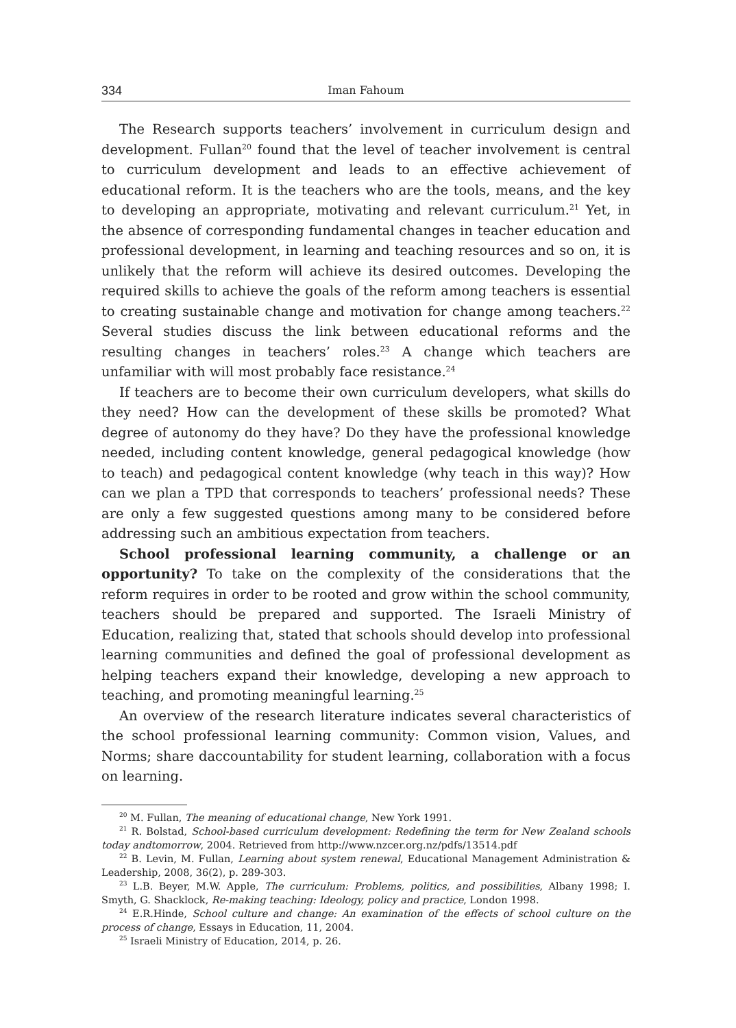334 Iman Fahoum
The Research supports teachers’ involvement in curriculum design and development. Fullan<sup>20</sup> found that the level of teacher involvement is central to curriculum development and leads to an effective achievement of educational reform. It is the teachers who are the tools, means, and the key to developing an appropriate, motivating and relevant curriculum.<sup>21</sup> Yet, in the absence of corresponding fundamental changes in teacher education and professional development, in learning and teaching resources and so on, it is unlikely that the reform will achieve its desired outcomes. Developing the required skills to achieve the goals of the reform among teachers is essential to creating sustainable change and motivation for change among teachers.<sup>22</sup> Several studies discuss the link between educational reforms and the resulting changes in teachers’ roles.<sup>23</sup> A change which teachers are unfamiliar with will most probably face resistance.<sup>24</sup>
If teachers are to become their own curriculum developers, what skills do they need? How can the development of these skills be promoted? What degree of autonomy do they have? Do they have the professional knowledge needed, including content knowledge, general pedagogical knowledge (how to teach) and pedagogical content knowledge (why teach in this way)? How can we plan a TPD that corresponds to teachers’ professional needs? These are only a few suggested questions among many to be considered before addressing such an ambitious expectation from teachers.
School professional learning community, a challenge or an opportunity? To take on the complexity of the considerations that the reform requires in order to be rooted and grow within the school community, teachers should be prepared and supported. The Israeli Ministry of Education, realizing that, stated that schools should develop into professional learning communities and defined the goal of professional development as helping teachers expand their knowledge, developing a new approach to teaching, and promoting meaningful learning.<sup>25</sup>
An overview of the research literature indicates several characteristics of the school professional learning community: Common vision, Values, and Norms; share daccountability for student learning, collaboration with a focus on learning.
<sup>20</sup> M. Fullan, The meaning of educational change, New York 1991.
<sup>21</sup> R. Bolstad, School-based curriculum development: Redefining the term for New Zealand schools today andtomorrow, 2004. Retrieved from http://www.nzcer.org.nz/pdfs/13514.pdf
<sup>22</sup> B. Levin, M. Fullan, Learning about system renewal, Educational Management Administration & Leadership, 2008, 36(2), p. 289-303.
<sup>23</sup> L.B. Beyer, M.W. Apple, The curriculum: Problems, politics, and possibilities, Albany 1998; I. Smyth, G. Shacklock, Re-making teaching: Ideology, policy and practice, London 1998.
<sup>24</sup> E.R.Hinde, School culture and change: An examination of the effects of school culture on the process of change, Essays in Education, 11, 2004.
<sup>25</sup> Israeli Ministry of Education, 2014, p. 26.